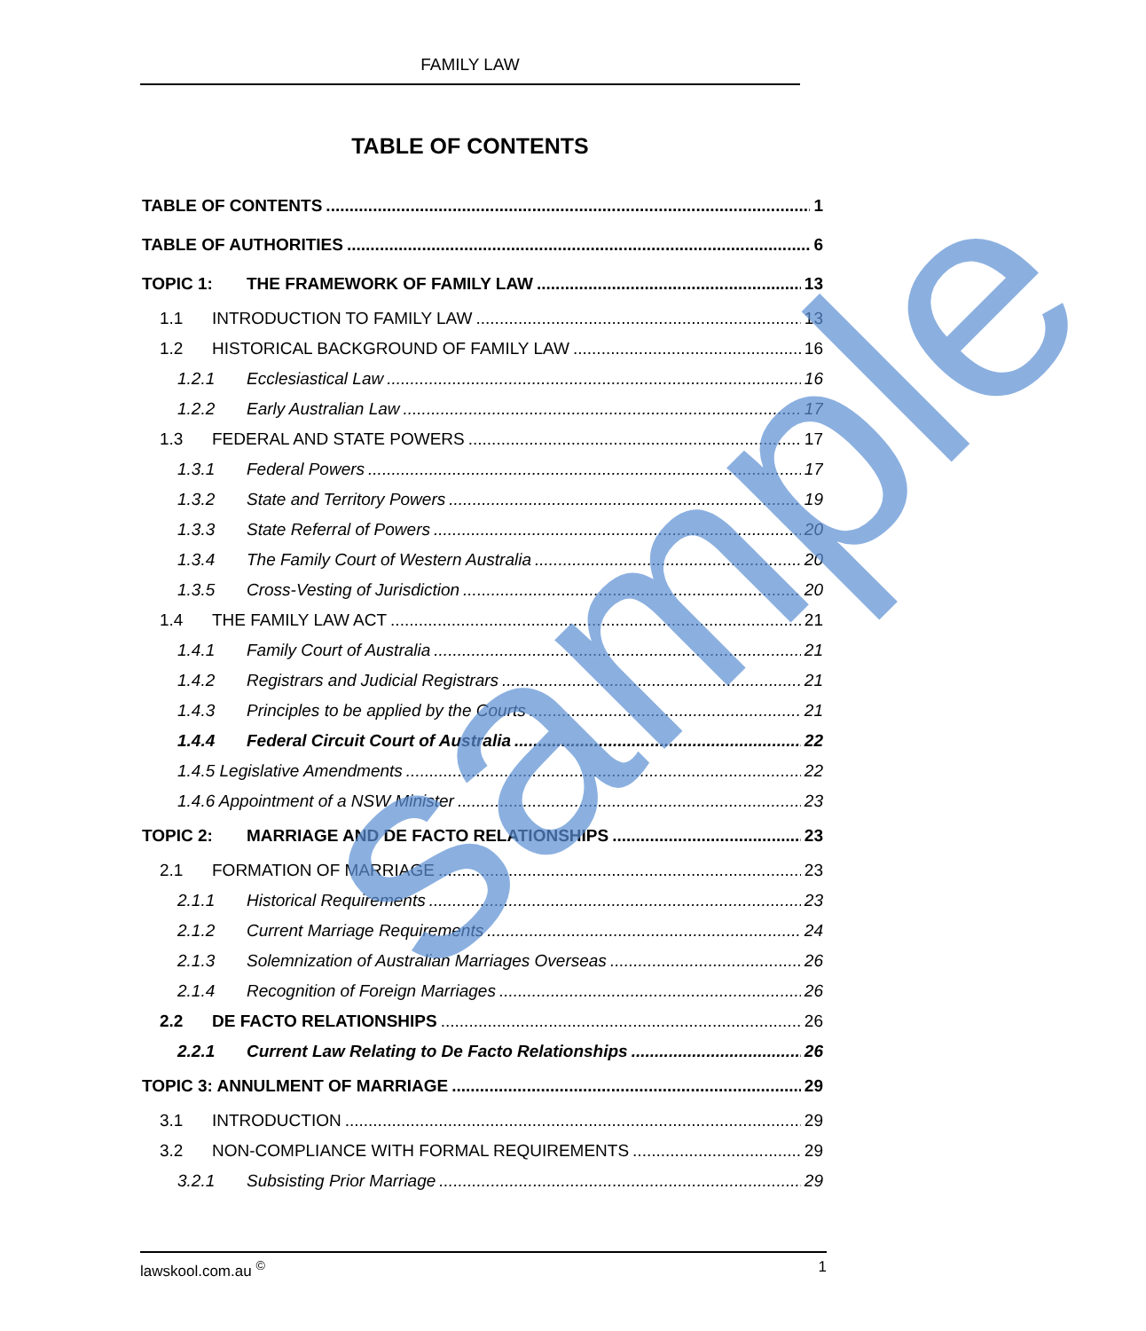FAMILY LAW
TABLE OF CONTENTS
TABLE OF CONTENTS 1
TABLE OF AUTHORITIES 6
TOPIC 1: THE FRAMEWORK OF FAMILY LAW 13
1.1 INTRODUCTION TO FAMILY LAW 13
1.2 HISTORICAL BACKGROUND OF FAMILY LAW 16
1.2.1 Ecclesiastical Law 16
1.2.2 Early Australian Law 17
1.3 FEDERAL AND STATE POWERS 17
1.3.1 Federal Powers 17
1.3.2 State and Territory Powers 19
1.3.3 State Referral of Powers 20
1.3.4 The Family Court of Western Australia 20
1.3.5 Cross-Vesting of Jurisdiction 20
1.4 THE FAMILY LAW ACT 21
1.4.1 Family Court of Australia 21
1.4.2 Registrars and Judicial Registrars 21
1.4.3 Principles to be applied by the Courts 21
1.4.4 Federal Circuit Court of Australia 22
1.4.5 Legislative Amendments 22
1.4.6 Appointment of a NSW Minister 23
TOPIC 2: MARRIAGE AND DE FACTO RELATIONSHIPS 23
2.1 FORMATION OF MARRIAGE 23
2.1.1 Historical Requirements 23
2.1.2 Current Marriage Requirements 24
2.1.3 Solemnization of Australian Marriages Overseas 26
2.1.4 Recognition of Foreign Marriages 26
2.2 DE FACTO RELATIONSHIPS 26
2.2.1 Current Law Relating to De Facto Relationships 26
TOPIC 3: ANNULMENT OF MARRIAGE 29
3.1 INTRODUCTION 29
3.2 NON-COMPLIANCE WITH FORMAL REQUIREMENTS 29
3.2.1 Subsisting Prior Marriage 29
sample
lawskool.com.au <sup>©</sup> 1